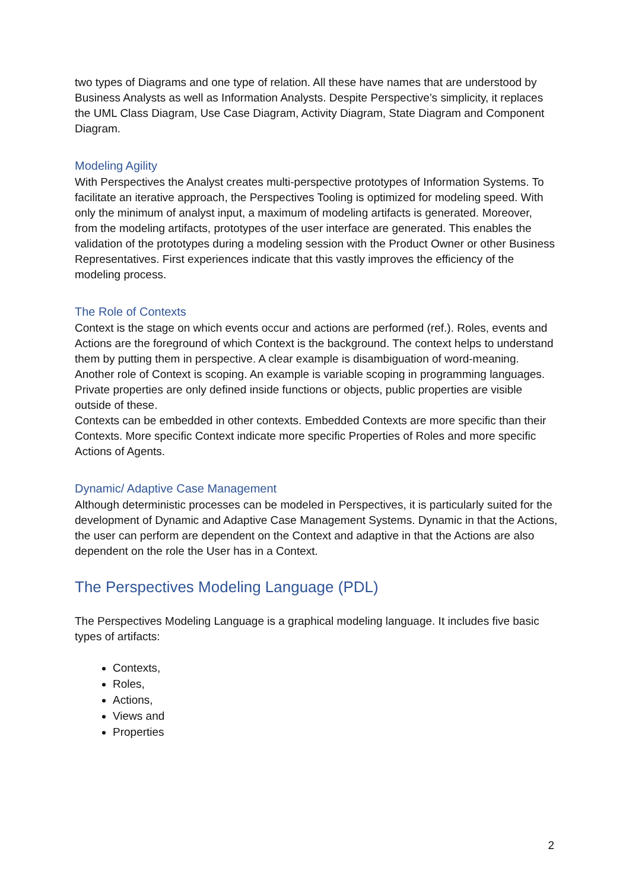two types of Diagrams and one type of relation. All these have names that are understood by Business Analysts as well as Information Analysts. Despite Perspective’s simplicity, it replaces the UML Class Diagram, Use Case Diagram, Activity Diagram, State Diagram and Component Diagram.
Modeling Agility
With Perspectives the Analyst creates multi-perspective prototypes of Information Systems. To facilitate an iterative approach, the Perspectives Tooling is optimized for modeling speed. With only the minimum of analyst input, a maximum of modeling artifacts is generated. Moreover, from the modeling artifacts, prototypes of the user interface are generated. This enables the validation of the prototypes during a modeling session with the Product Owner or other Business Representatives. First experiences indicate that this vastly improves the efficiency of the modeling process.
The Role of Contexts
Context is the stage on which events occur and actions are performed (ref.). Roles, events and Actions are the foreground of which Context is the background. The context helps to understand them by putting them in perspective. A clear example is disambiguation of word-meaning.
Another role of Context is scoping. An example is variable scoping in programming languages. Private properties are only defined inside functions or objects, public properties are visible outside of these.
Contexts can be embedded in other contexts. Embedded Contexts are more specific than their Contexts. More specific Context indicate more specific Properties of Roles and more specific Actions of Agents.
Dynamic/ Adaptive Case Management
Although deterministic processes can be modeled in Perspectives, it is particularly suited for the development of Dynamic and Adaptive Case Management Systems. Dynamic in that the Actions, the user can perform are dependent on the Context and adaptive in that the Actions are also dependent on the role the User has in a Context.
The Perspectives Modeling Language (PDL)
The Perspectives Modeling Language is a graphical modeling language. It includes five basic types of artifacts:
Contexts,
Roles,
Actions,
Views and
Properties
2